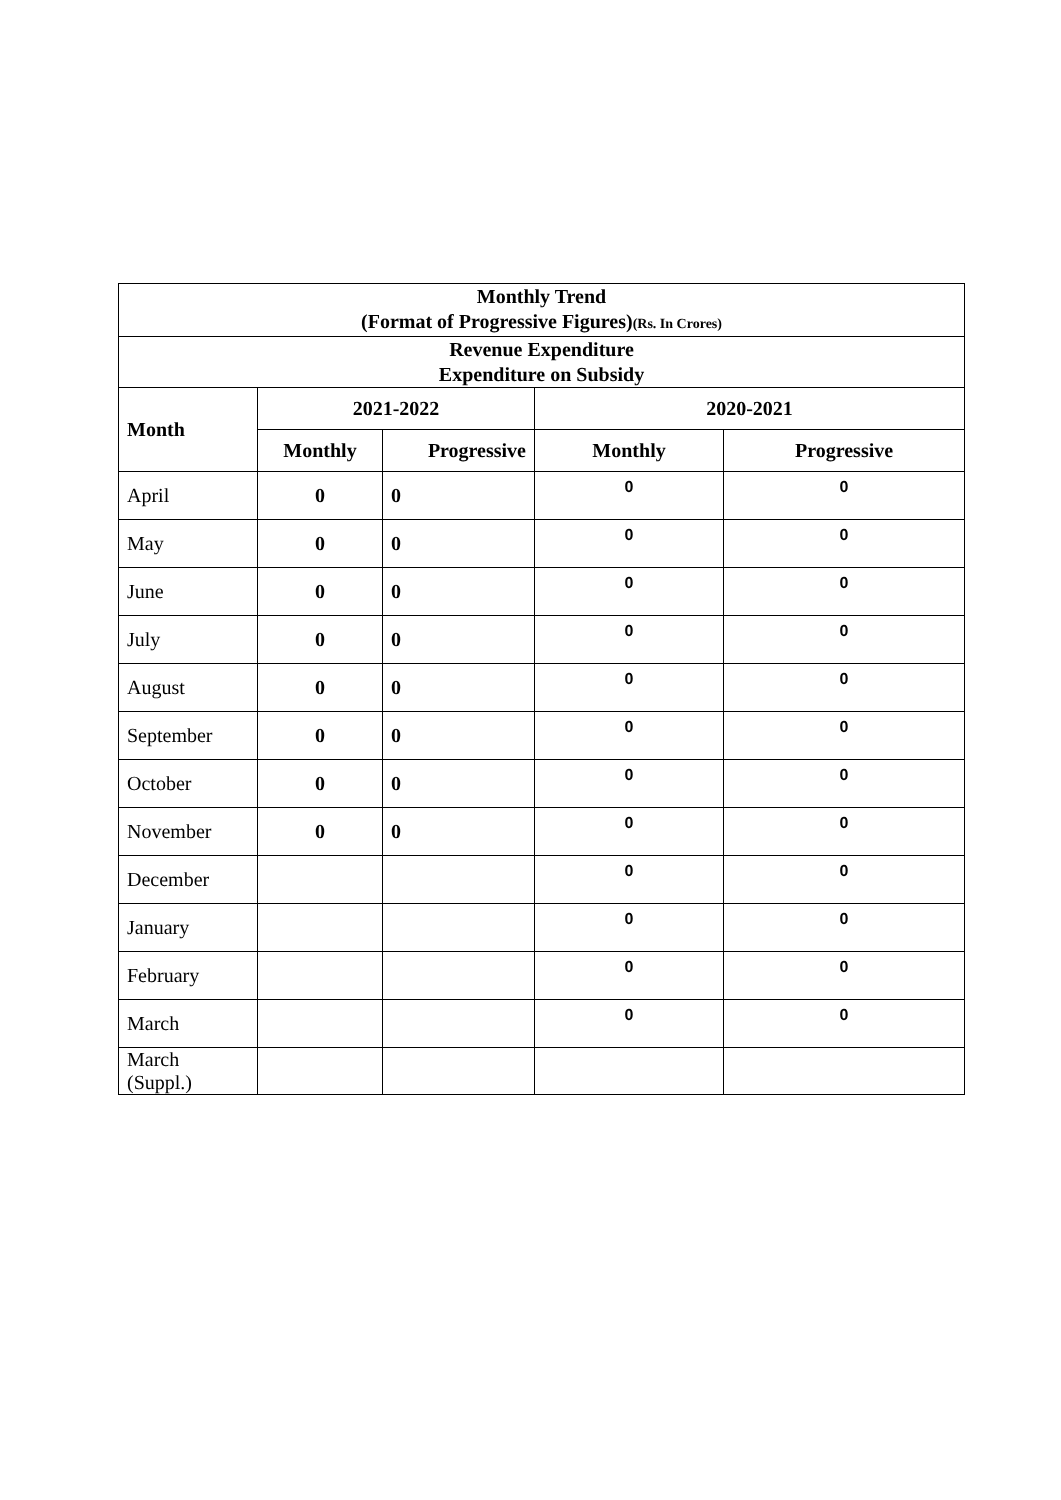| Monthly Trend (Format of Progressive Figures) (Rs. In Crores) | | | | |
| --- | --- | --- | --- | --- |
| Revenue Expenditure Expenditure on Subsidy | | | | |
| Month | 2021-2022 | | 2020-2021 | |
| | Monthly | Progressive | Monthly | Progressive |
| April | 0 | 0 | 0 | 0 |
| May | 0 | 0 | 0 | 0 |
| June | 0 | 0 | 0 | 0 |
| July | 0 | 0 | 0 | 0 |
| August | 0 | 0 | 0 | 0 |
| September | 0 | 0 | 0 | 0 |
| October | 0 | 0 | 0 | 0 |
| November | 0 | 0 | 0 | 0 |
| December | | | 0 | 0 |
| January | | | 0 | 0 |
| February | | | 0 | 0 |
| March | | | 0 | 0 |
| March (Suppl.) | | | | |